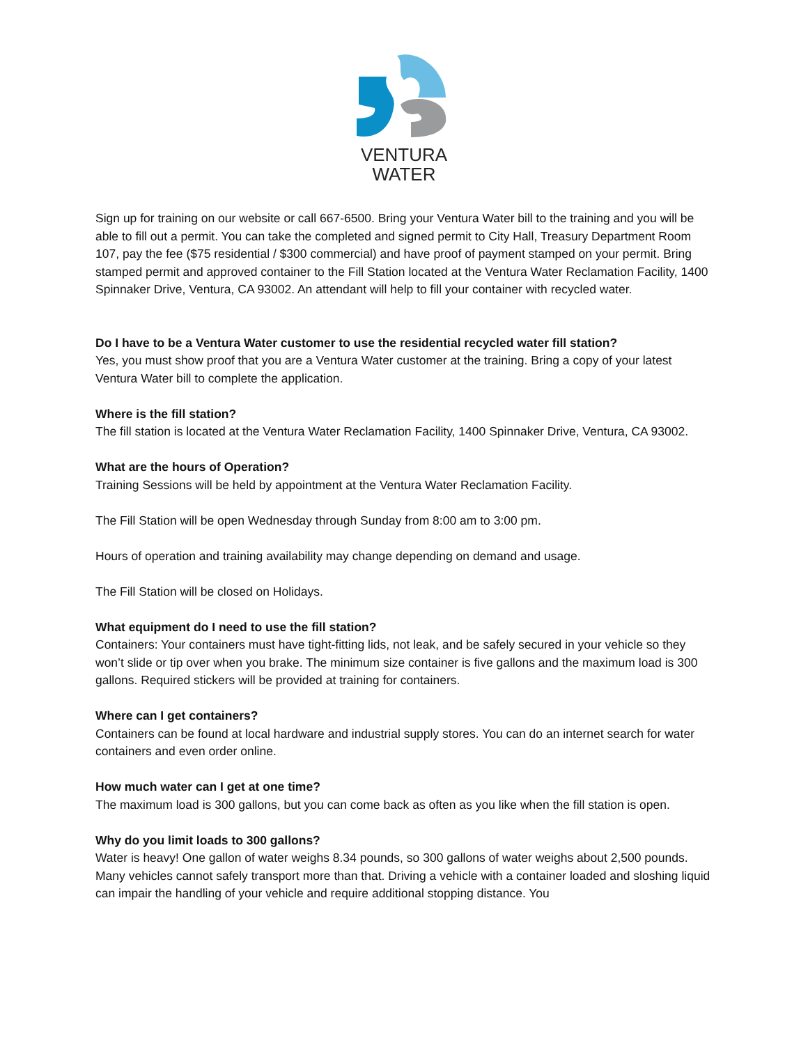VENTURA
WATER
Sign up for training on our website or call 667-6500. Bring your Ventura Water bill to the training and you will be able to fill out a permit. You can take the completed and signed permit to City Hall, Treasury Department Room 107, pay the fee ($75 residential / $300 commercial) and have proof of payment stamped on your permit. Bring stamped permit and approved container to the Fill Station located at the Ventura Water Reclamation Facility, 1400 Spinnaker Drive, Ventura, CA 93002. An attendant will help to fill your container with recycled water.
Do I have to be a Ventura Water customer to use the residential recycled water fill station?
Yes, you must show proof that you are a Ventura Water customer at the training. Bring a copy of your latest Ventura Water bill to complete the application.
Where is the fill station?
The fill station is located at the Ventura Water Reclamation Facility, 1400 Spinnaker Drive, Ventura, CA 93002.
What are the hours of Operation?
Training Sessions will be held by appointment at the Ventura Water Reclamation Facility.
The Fill Station will be open Wednesday through Sunday from 8:00 am to 3:00 pm.
Hours of operation and training availability may change depending on demand and usage.
The Fill Station will be closed on Holidays.
What equipment do I need to use the fill station?
Containers: Your containers must have tight-fitting lids, not leak, and be safely secured in your vehicle so they won’t slide or tip over when you brake. The minimum size container is five gallons and the maximum load is 300 gallons. Required stickers will be provided at training for containers.
Where can I get containers?
Containers can be found at local hardware and industrial supply stores. You can do an internet search for water containers and even order online.
How much water can I get at one time?
The maximum load is 300 gallons, but you can come back as often as you like when the fill station is open.
Why do you limit loads to 300 gallons?
Water is heavy! One gallon of water weighs 8.34 pounds, so 300 gallons of water weighs about 2,500 pounds. Many vehicles cannot safely transport more than that. Driving a vehicle with a container loaded and sloshing liquid can impair the handling of your vehicle and require additional stopping distance. You